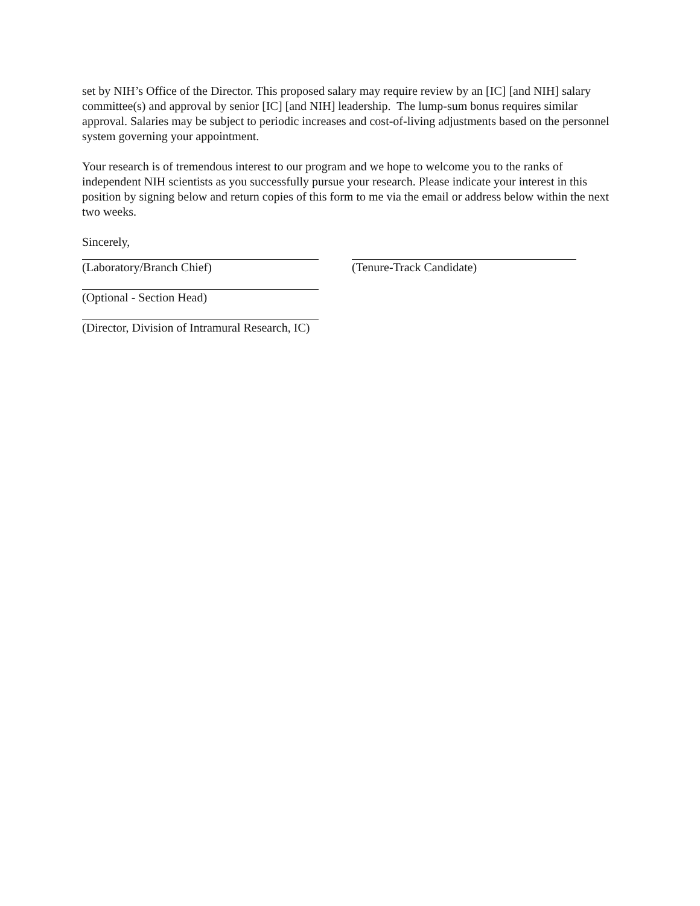set by NIH’s Office of the Director. This proposed salary may require review by an [IC] [and NIH] salary committee(s) and approval by senior [IC] [and NIH] leadership. The lump-sum bonus requires similar approval. Salaries may be subject to periodic increases and cost-of-living adjustments based on the personnel system governing your appointment.
Your research is of tremendous interest to our program and we hope to welcome you to the ranks of independent NIH scientists as you successfully pursue your research. Please indicate your interest in this position by signing below and return copies of this form to me via the email or address below within the next two weeks.
Sincerely,
(Laboratory/Branch Chief) (Tenure-Track Candidate)
(Optional - Section Head)
(Director, Division of Intramural Research, IC)